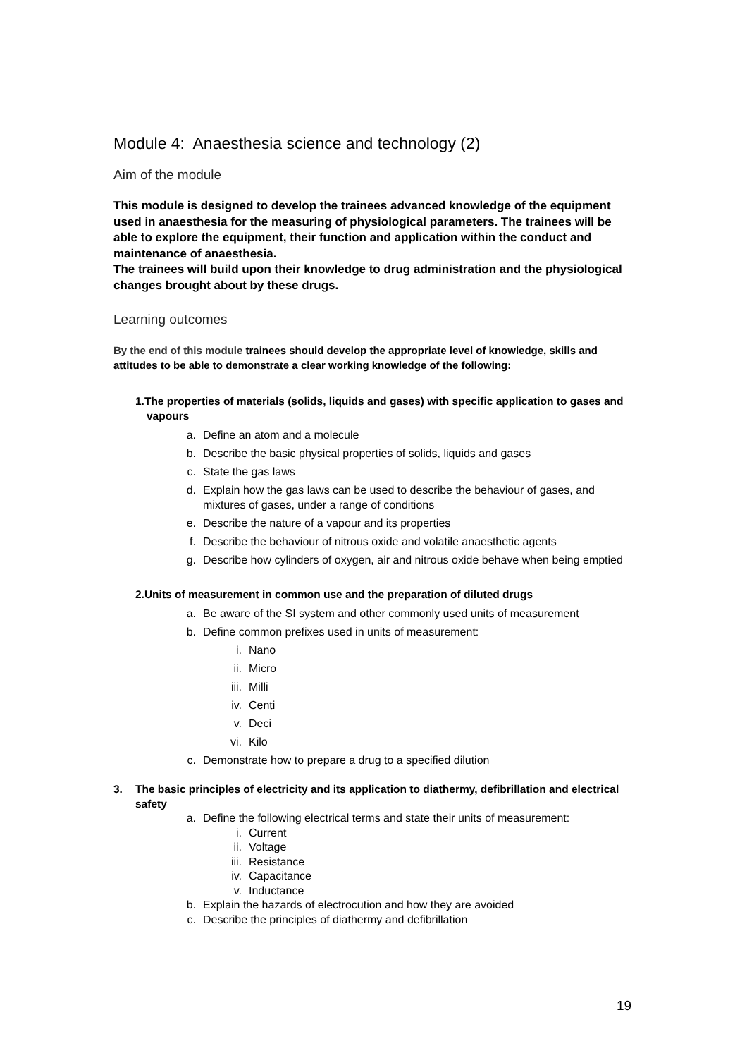Module 4: Anaesthesia science and technology (2)
Aim of the module
This module is designed to develop the trainees advanced knowledge of the equipment used in anaesthesia for the measuring of physiological parameters. The trainees will be able to explore the equipment, their function and application within the conduct and maintenance of anaesthesia.
The trainees will build upon their knowledge to drug administration and the physiological changes brought about by these drugs.
Learning outcomes
By the end of this module trainees should develop the appropriate level of knowledge, skills and attitudes to be able to demonstrate a clear working knowledge of the following:
1.The properties of materials (solids, liquids and gases) with specific application to gases and vapours
a. Define an atom and a molecule
b. Describe the basic physical properties of solids, liquids and gases
c. State the gas laws
d. Explain how the gas laws can be used to describe the behaviour of gases, and mixtures of gases, under a range of conditions
e. Describe the nature of a vapour and its properties
f. Describe the behaviour of nitrous oxide and volatile anaesthetic agents
g. Describe how cylinders of oxygen, air and nitrous oxide behave when being emptied
2.Units of measurement in common use and the preparation of diluted drugs
a. Be aware of the SI system and other commonly used units of measurement
b. Define common prefixes used in units of measurement:
i. Nano
ii. Micro
iii. Milli
iv. Centi
v. Deci
vi. Kilo
c. Demonstrate how to prepare a drug to a specified dilution
3. The basic principles of electricity and its application to diathermy, defibrillation and electrical safety
a. Define the following electrical terms and state their units of measurement:
i. Current
ii. Voltage
iii. Resistance
iv. Capacitance
v. Inductance
b. Explain the hazards of electrocution and how they are avoided
c. Describe the principles of diathermy and defibrillation
19